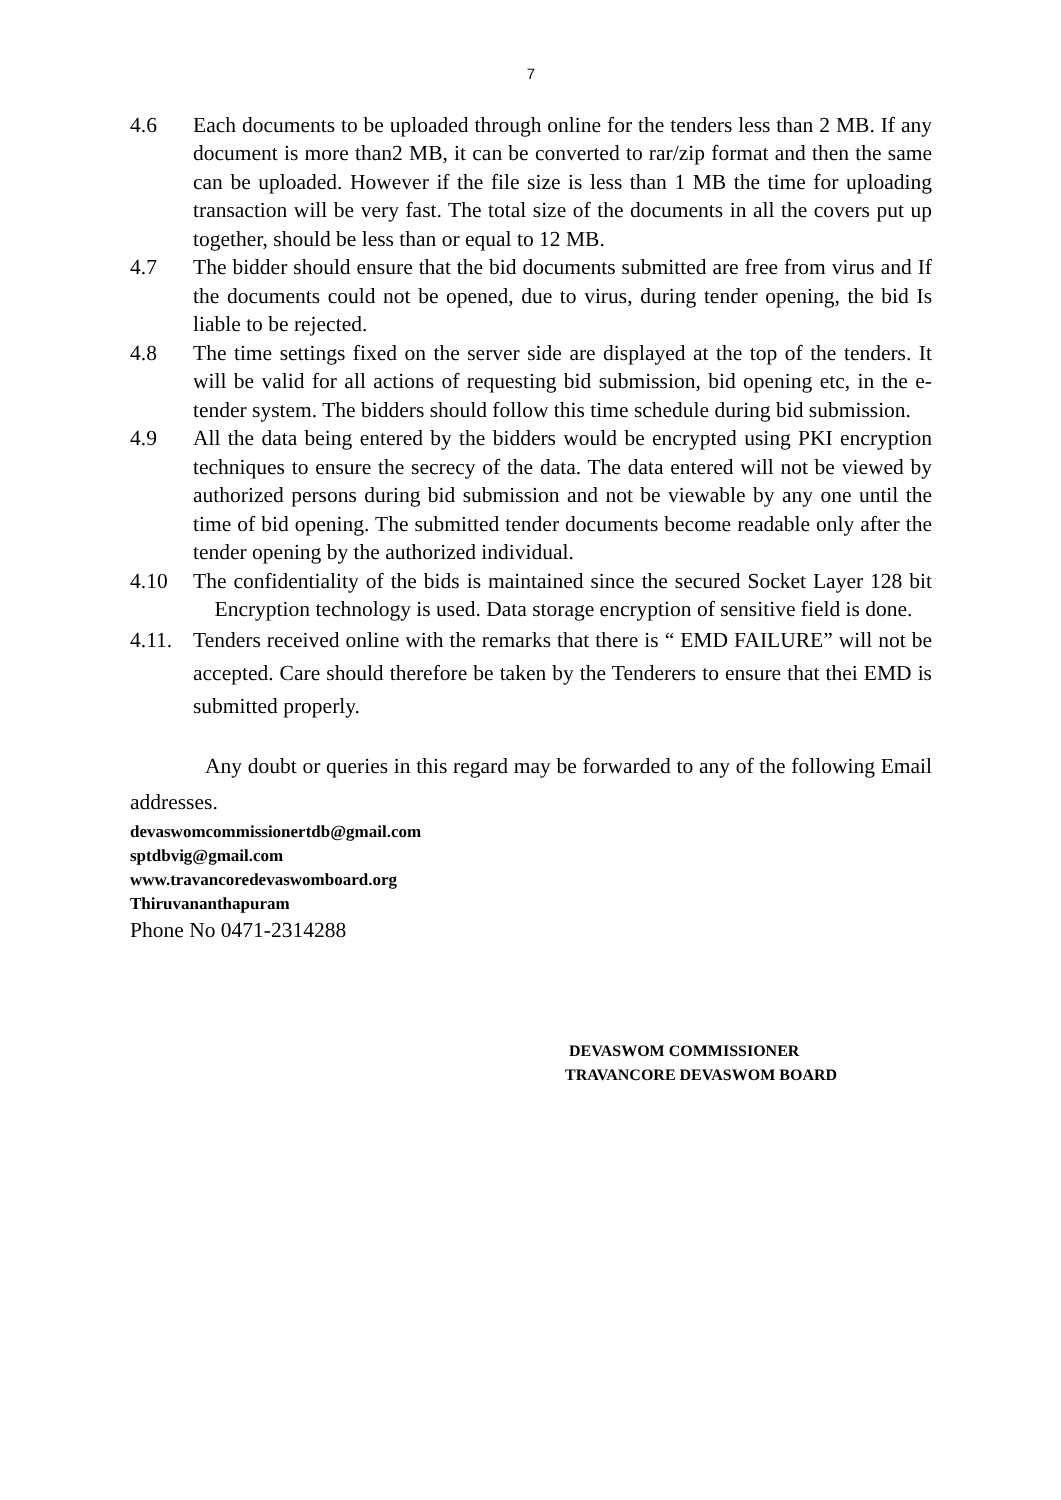7
4.6 Each documents to be uploaded through online for the tenders less than 2 MB. If any document is more than2 MB, it can be converted to rar/zip format and then the same can be uploaded. However if the file size is less than 1 MB the time for uploading transaction will be very fast. The total size of the documents in all the covers put up together, should be less than or equal to 12 MB.
4.7 The bidder should ensure that the bid documents submitted are free from virus and If the documents could not be opened, due to virus, during tender opening, the bid Is liable to be rejected.
4.8 The time settings fixed on the server side are displayed at the top of the tenders. It will be valid for all actions of requesting bid submission, bid opening etc, in the e-tender system. The bidders should follow this time schedule during bid submission.
4.9 All the data being entered by the bidders would be encrypted using PKI encryption techniques to ensure the secrecy of the data. The data entered will not be viewed by authorized persons during bid submission and not be viewable by any one until the time of bid opening. The submitted tender documents become readable only after the tender opening by the authorized individual.
4.10 The confidentiality of the bids is maintained since the secured Socket Layer 128 bit Encryption technology is used. Data storage encryption of sensitive field is done.
4.11.
Tenders received online with the remarks that there is “ EMD FAILURE” will not be accepted. Care should therefore be taken by the Tenderers to ensure that thei EMD is submitted properly.
Any doubt or queries in this regard may be forwarded to any of the following Email addresses.
devaswomcommissionertdb@gmail.com
sptdbvig@gmail.com
www.travancoredevaswomboard.org
Thiruvananthapuram
Phone No 0471-2314288
DEVASWOM COMMISSIONER
TRAVANCORE DEVASWOM BOARD